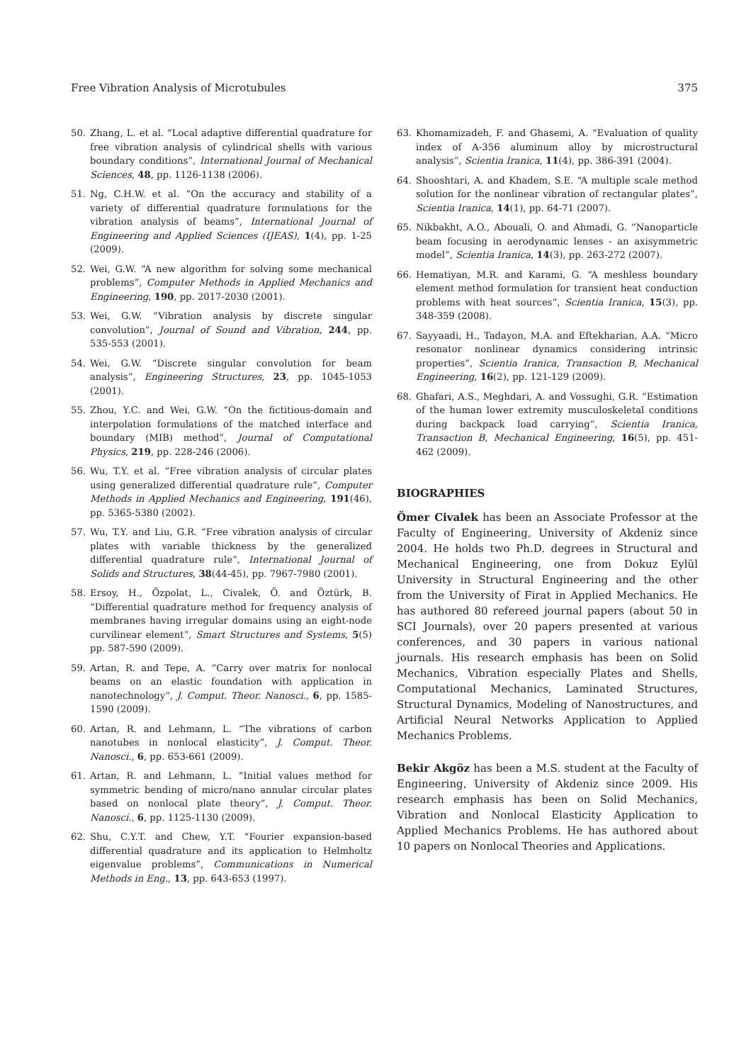Free Vibration Analysis of Microtubules 375
50. Zhang, L. et al. “Local adaptive differential quadrature for free vibration analysis of cylindrical shells with various boundary conditions”, International Journal of Mechanical Sciences, 48, pp. 1126-1138 (2006).
51. Ng, C.H.W. et al. “On the accuracy and stability of a variety of differential quadrature formulations for the vibration analysis of beams”, International Journal of Engineering and Applied Sciences (IJEAS), 1(4), pp. 1-25 (2009).
52. Wei, G.W. “A new algorithm for solving some mechanical problems”, Computer Methods in Applied Mechanics and Engineering, 190, pp. 2017-2030 (2001).
53. Wei, G.W. “Vibration analysis by discrete singular convolution”, Journal of Sound and Vibration, 244, pp. 535-553 (2001).
54. Wei, G.W. “Discrete singular convolution for beam analysis”, Engineering Structures, 23, pp. 1045-1053 (2001).
55. Zhou, Y.C. and Wei, G.W. “On the fictitious-domain and interpolation formulations of the matched interface and boundary (MIB) method”, Journal of Computational Physics, 219, pp. 228-246 (2006).
56. Wu, T.Y. et al. “Free vibration analysis of circular plates using generalized differential quadrature rule”, Computer Methods in Applied Mechanics and Engineering, 191(46), pp. 5365-5380 (2002).
57. Wu, T.Y. and Liu, G.R. “Free vibration analysis of circular plates with variable thickness by the generalized differential quadrature rule”, International Journal of Solids and Structures, 38(44-45), pp. 7967-7980 (2001).
58. Ersoy, H., Özpolat, L., Civalek, Ö. and Öztürk, B. “Differential quadrature method for frequency analysis of membranes having irregular domains using an eight-node curvilinear element”, Smart Structures and Systems, 5(5) pp. 587-590 (2009).
59. Artan, R. and Tepe, A. “Carry over matrix for nonlocal beams on an elastic foundation with application in nanotechnology”, J. Comput. Theor. Nanosci., 6, pp. 1585-1590 (2009).
60. Artan, R. and Lehmann, L. “The vibrations of carbon nanotubes in nonlocal elasticity”, J. Comput. Theor. Nanosci., 6, pp. 653-661 (2009).
61. Artan, R. and Lehmann, L. “Initial values method for symmetric bending of micro/nano annular circular plates based on nonlocal plate theory”, J. Comput. Theor. Nanosci., 6, pp. 1125-1130 (2009).
62. Shu, C.Y.T. and Chew, Y.T. “Fourier expansion-based differential quadrature and its application to Helmholtz eigenvalue problems”, Communications in Numerical Methods in Eng., 13, pp. 643-653 (1997).
63. Khomamizadeh, F. and Ghasemi, A. “Evaluation of quality index of A-356 aluminum alloy by microstructural analysis”, Scientia Iranica, 11(4), pp. 386-391 (2004).
64. Shooshtari, A. and Khadem, S.E. “A multiple scale method solution for the nonlinear vibration of rectangular plates”, Scientia Iranica, 14(1), pp. 64-71 (2007).
65. Nikbakht, A.O., Abouali, O. and Ahmadi, G. “Nanoparticle beam focusing in aerodynamic lenses - an axisymmetric model”, Scientia Iranica, 14(3), pp. 263-272 (2007).
66. Hematiyan, M.R. and Karami, G. “A meshless boundary element method formulation for transient heat conduction problems with heat sources”, Scientia Iranica, 15(3), pp. 348-359 (2008).
67. Sayyaadi, H., Tadayon, M.A. and Eftekharian, A.A. “Micro resonator nonlinear dynamics considering intrinsic properties”, Scientia Iranica, Transaction B, Mechanical Engineering, 16(2), pp. 121-129 (2009).
68. Ghafari, A.S., Meghdari, A. and Vossughi, G.R. “Estimation of the human lower extremity musculoskeletal conditions during backpack load carrying”, Scientia Iranica, Transaction B, Mechanical Engineering, 16(5), pp. 451-462 (2009).
BIOGRAPHIES
Ömer Civalek has been an Associate Professor at the Faculty of Engineering, University of Akdeniz since 2004. He holds two Ph.D. degrees in Structural and Mechanical Engineering, one from Dokuz Eylül University in Structural Engineering and the other from the University of Firat in Applied Mechanics. He has authored 80 refereed journal papers (about 50 in SCI Journals), over 20 papers presented at various conferences, and 30 papers in various national journals. His research emphasis has been on Solid Mechanics, Vibration especially Plates and Shells, Computational Mechanics, Laminated Structures, Structural Dynamics, Modeling of Nanostructures, and Artificial Neural Networks Application to Applied Mechanics Problems.
Bekir Akgöz has been a M.S. student at the Faculty of Engineering, University of Akdeniz since 2009. His research emphasis has been on Solid Mechanics, Vibration and Nonlocal Elasticity Application to Applied Mechanics Problems. He has authored about 10 papers on Nonlocal Theories and Applications.